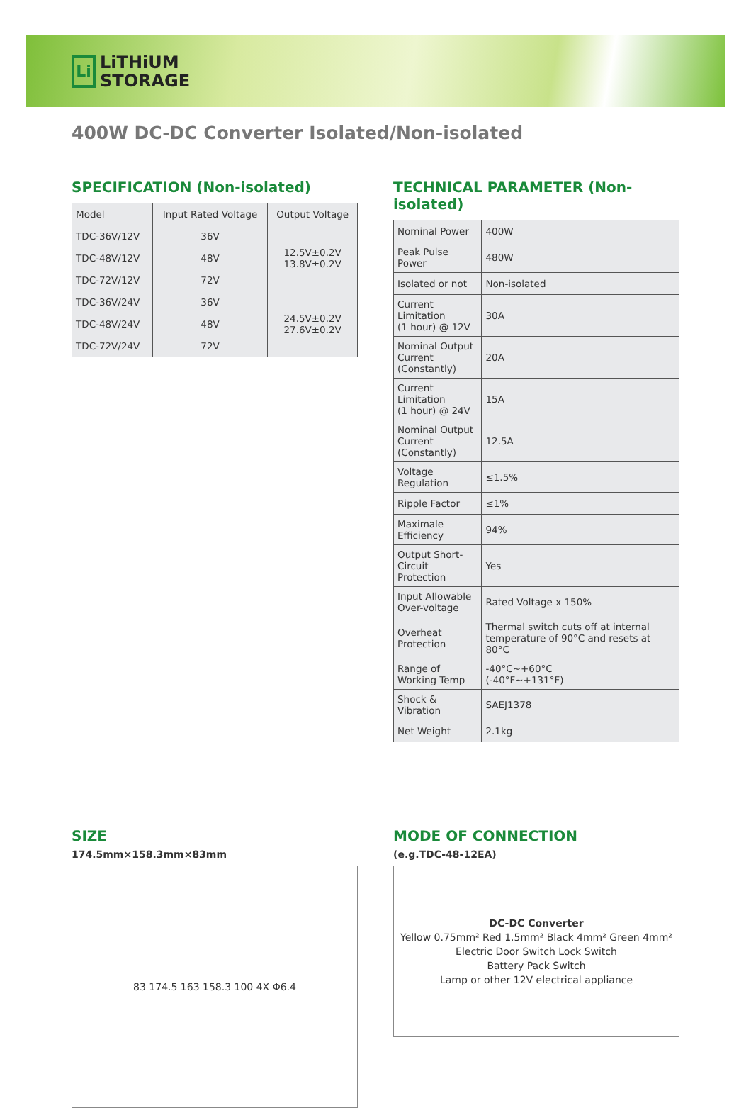Li
LiTHiUM
STORAGE
400W DC-DC Converter Isolated/Non-isolated
SPECIFICATION (Non-isolated)
| Model | Input Rated Voltage | Output Voltage |
| --- | --- | --- |
| TDC-36V/12V | 36V | 12.5V±0.2V 13.8V±0.2V |
| TDC-48V/12V | 48V | |
| TDC-72V/12V | 72V | |
| TDC-36V/24V | 36V | 24.5V±0.2V 27.6V±0.2V |
| TDC-48V/24V | 48V | |
| TDC-72V/24V | 72V | |
TECHNICAL PARAMETER (Non-isolated)
| Nominal Power | 400W |
| Peak Pulse Power | 480W |
| Isolated or not | Non-isolated |
| Current Limitation (1 hour) @ 12V | 30A |
| Nominal Output Current (Constantly) | 20A |
| Current Limitation (1 hour) @ 24V | 15A |
| Nominal Output Current (Constantly) | 12.5A |
| Voltage Regulation | ≤1.5% |
| Ripple Factor | ≤1% |
| Maximale Efficiency | 94% |
| Output Short-Circuit Protection | Yes |
| Input Allowable Over-voltage | Rated Voltage x 150% |
| Overheat Protection | Thermal switch cuts off at internal temperature of 90°C and resets at 80°C |
| Range of Working Temp | -40°C~+60°C (-40°F~+131°F) |
| Shock & Vibration | SAEJ1378 |
| Net Weight | 2.1kg |
SIZE
174.5mm×158.3mm×83mm
83 174.5 163 158.3 100 4X Φ6.4
MODE OF CONNECTION
(e.g.TDC-48-12EA)
DC-DC Converter
Yellow 0.75mm² Red 1.5mm² Black 4mm² Green 4mm²
Electric Door Switch Lock Switch
Battery Pack Switch
Lamp or other 12V electrical appliance